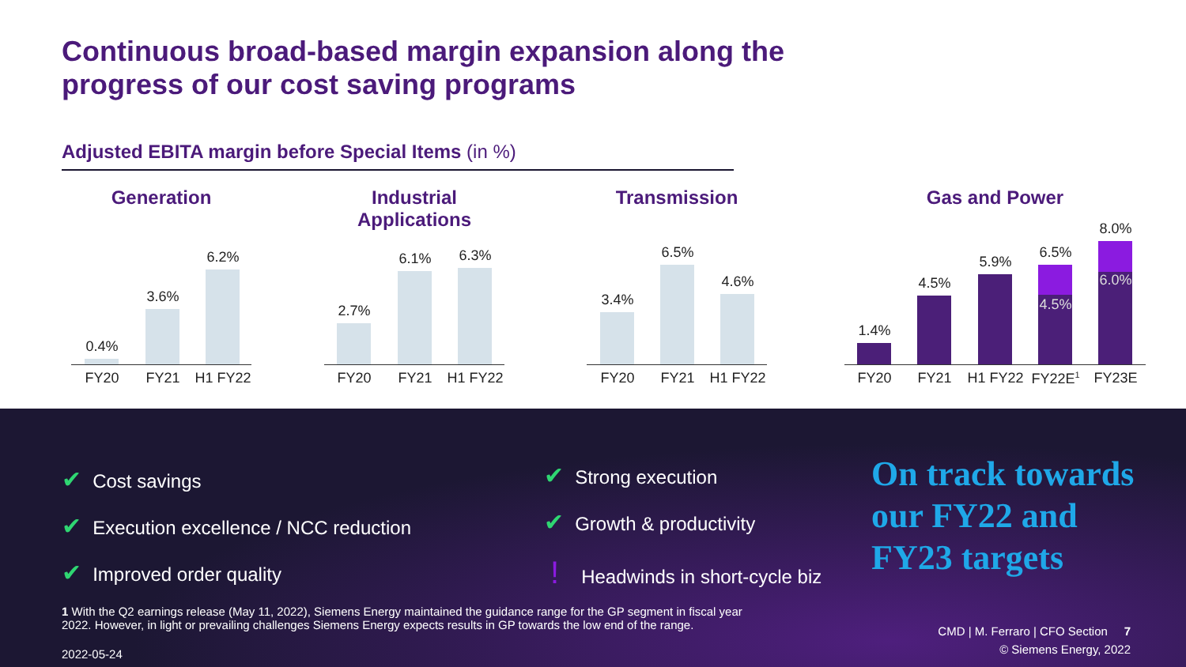Continuous broad-based margin expansion along the
progress of our cost saving programs
Adjusted EBITA margin before Special Items (in %)
Generation
0.4%
3.6%
6.2%
FY20 FY21 H1 FY22
Industrial Applications
2.7%
6.1% 6.3%
FY20 FY21 H1 FY22
Transmission
3.4%
6.5%
4.6%
FY20 FY21 H1 FY22
Gas and Power
1.4%
4.5%
5.9%
6.5%
4.5%
8.0%
6.0%
FY20 FY21 H1 FY22 FY22E<sup>1</sup> FY23E
✔ Cost savings
✔ Execution excellence / NCC reduction
✔ Improved order quality
✔ Strong execution
✔ Growth & productivity
! Headwinds in short-cycle biz
On track towards
our FY22 and
FY23 targets
1 With the Q2 earnings release (May 11, 2022), Siemens Energy maintained the guidance range for the GP segment in fiscal year 2022. However, in light or prevailing challenges Siemens Energy expects results in GP towards the low end of the range.
CMD | M. Ferraro | CFO Section 7
© Siemens Energy, 2022
2022-05-24